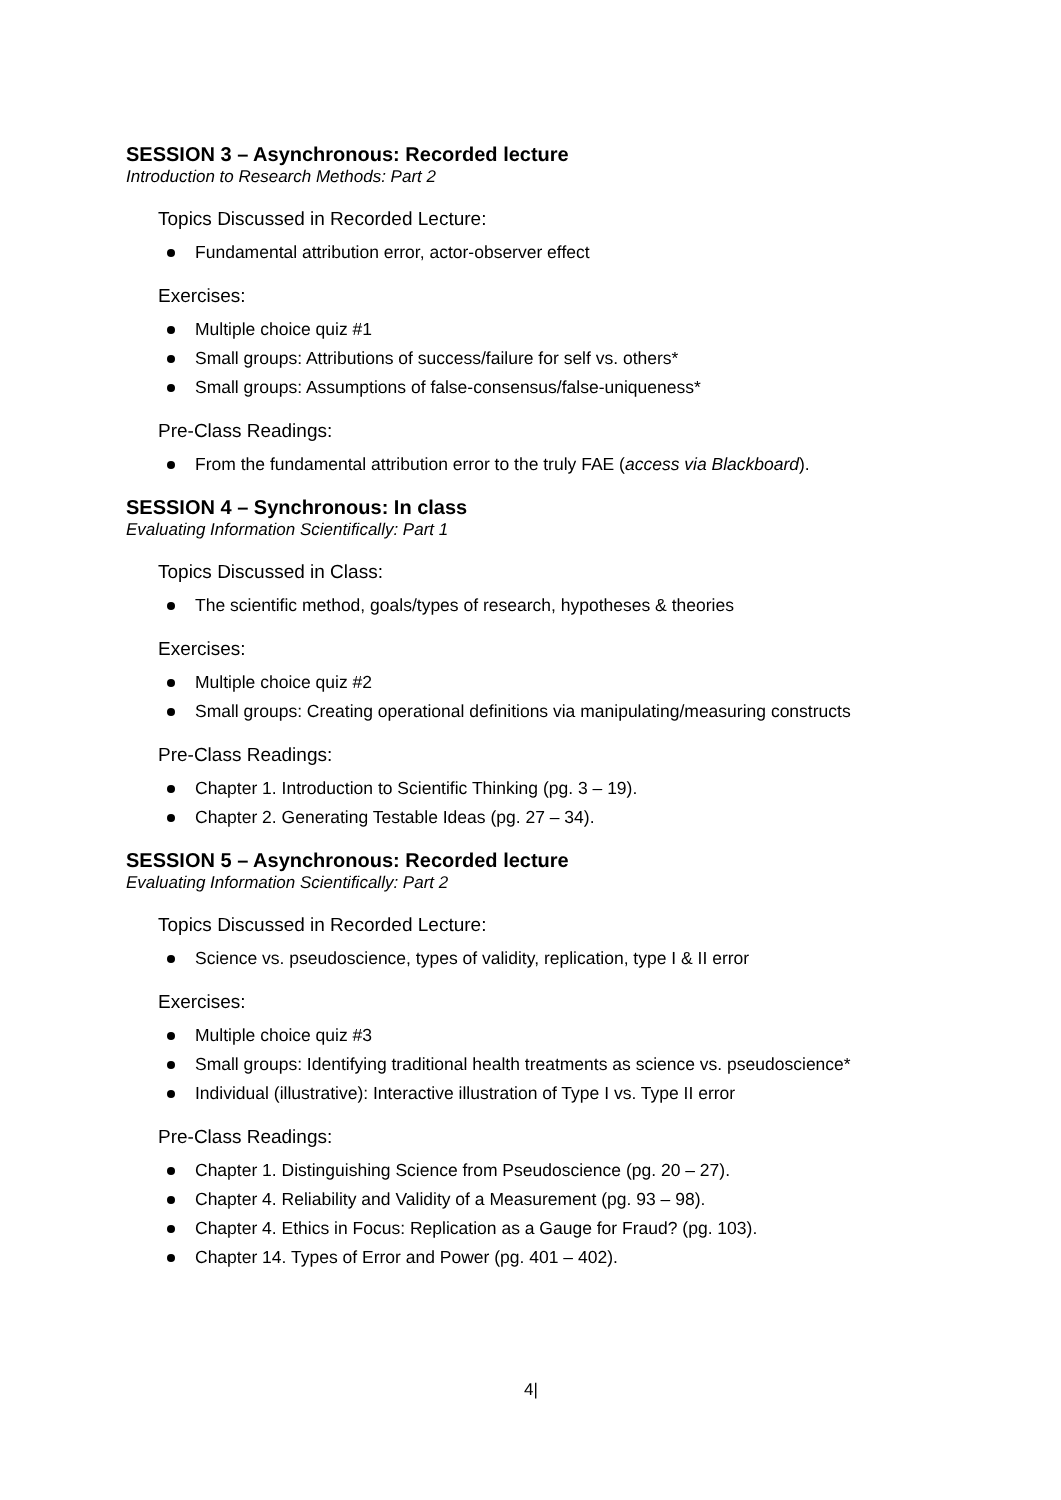SESSION 3 – Asynchronous: Recorded lecture
Introduction to Research Methods: Part 2
Topics Discussed in Recorded Lecture:
Fundamental attribution error, actor-observer effect
Exercises:
Multiple choice quiz #1
Small groups: Attributions of success/failure for self vs. others*
Small groups: Assumptions of false-consensus/false-uniqueness*
Pre-Class Readings:
From the fundamental attribution error to the truly FAE (access via Blackboard).
SESSION 4 – Synchronous: In class
Evaluating Information Scientifically: Part 1
Topics Discussed in Class:
The scientific method, goals/types of research, hypotheses & theories
Exercises:
Multiple choice quiz #2
Small groups: Creating operational definitions via manipulating/measuring constructs
Pre-Class Readings:
Chapter 1. Introduction to Scientific Thinking (pg. 3 – 19).
Chapter 2. Generating Testable Ideas (pg. 27 – 34).
SESSION 5 – Asynchronous: Recorded lecture
Evaluating Information Scientifically: Part 2
Topics Discussed in Recorded Lecture:
Science vs. pseudoscience, types of validity, replication, type I & II error
Exercises:
Multiple choice quiz #3
Small groups: Identifying traditional health treatments as science vs. pseudoscience*
Individual (illustrative): Interactive illustration of Type I vs. Type II error
Pre-Class Readings:
Chapter 1. Distinguishing Science from Pseudoscience (pg. 20 – 27).
Chapter 4. Reliability and Validity of a Measurement (pg. 93 – 98).
Chapter 4. Ethics in Focus: Replication as a Gauge for Fraud? (pg. 103).
Chapter 14. Types of Error and Power (pg. 401 – 402).
4|